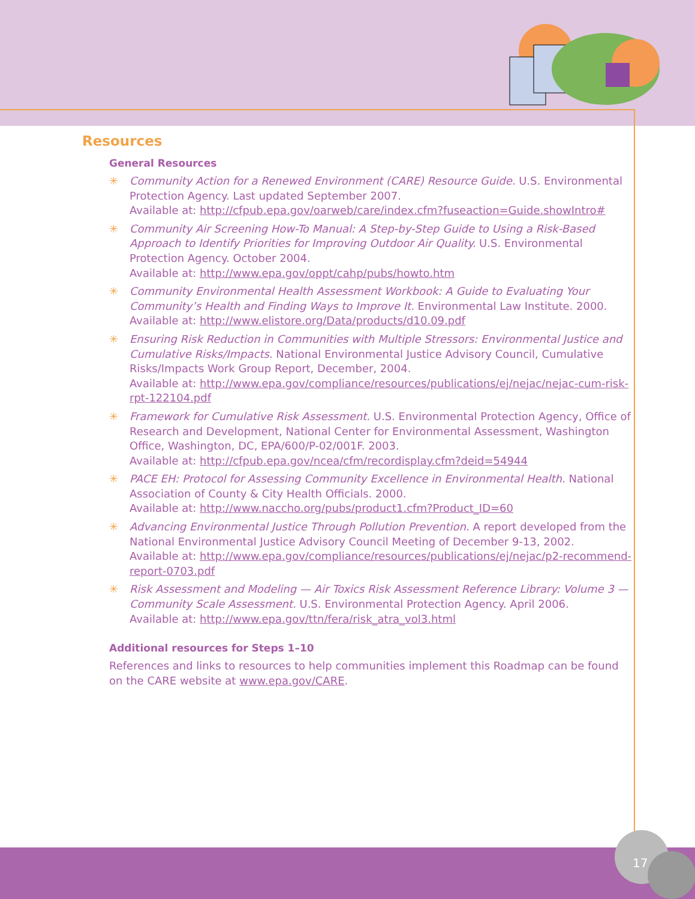17
Resources
General Resources
✳ Community Action for a Renewed Environment (CARE) Resource Guide. U.S. Environmental Protection Agency. Last updated September 2007.
Available at: http://cfpub.epa.gov/oarweb/care/index.cfm?fuseaction=Guide.showIntro#
✳ Community Air Screening How-To Manual: A Step-by-Step Guide to Using a Risk-Based Approach to Identify Priorities for Improving Outdoor Air Quality. U.S. Environmental Protection Agency. October 2004.
Available at: http://www.epa.gov/oppt/cahp/pubs/howto.htm
✳ Community Environmental Health Assessment Workbook: A Guide to Evaluating Your Community’s Health and Finding Ways to Improve It. Environmental Law Institute. 2000.
Available at: http://www.elistore.org/Data/products/d10.09.pdf
✳ Ensuring Risk Reduction in Communities with Multiple Stressors: Environmental Justice and Cumulative Risks/Impacts. National Environmental Justice Advisory Council, Cumulative Risks/Impacts Work Group Report, December, 2004.
Available at: http://www.epa.gov/compliance/resources/publications/ej/nejac/nejac-cum-risk-rpt-122104.pdf
✳ Framework for Cumulative Risk Assessment. U.S. Environmental Protection Agency, Office of Research and Development, National Center for Environmental Assessment, Washington Office, Washington, DC, EPA/600/P-02/001F. 2003.
Available at: http://cfpub.epa.gov/ncea/cfm/recordisplay.cfm?deid=54944
✳ PACE EH: Protocol for Assessing Community Excellence in Environmental Health. National Association of County & City Health Officials. 2000.
Available at: http://www.naccho.org/pubs/product1.cfm?Product_ID=60
✳ Advancing Environmental Justice Through Pollution Prevention. A report developed from the National Environmental Justice Advisory Council Meeting of December 9-13, 2002.
Available at: http://www.epa.gov/compliance/resources/publications/ej/nejac/p2-recommend-report-0703.pdf
✳ Risk Assessment and Modeling — Air Toxics Risk Assessment Reference Library: Volume 3 — Community Scale Assessment. U.S. Environmental Protection Agency. April 2006.
Available at: http://www.epa.gov/ttn/fera/risk_atra_vol3.html
Additional resources for Steps 1–10
References and links to resources to help communities implement this Roadmap can be found on the CARE website at www.epa.gov/CARE.